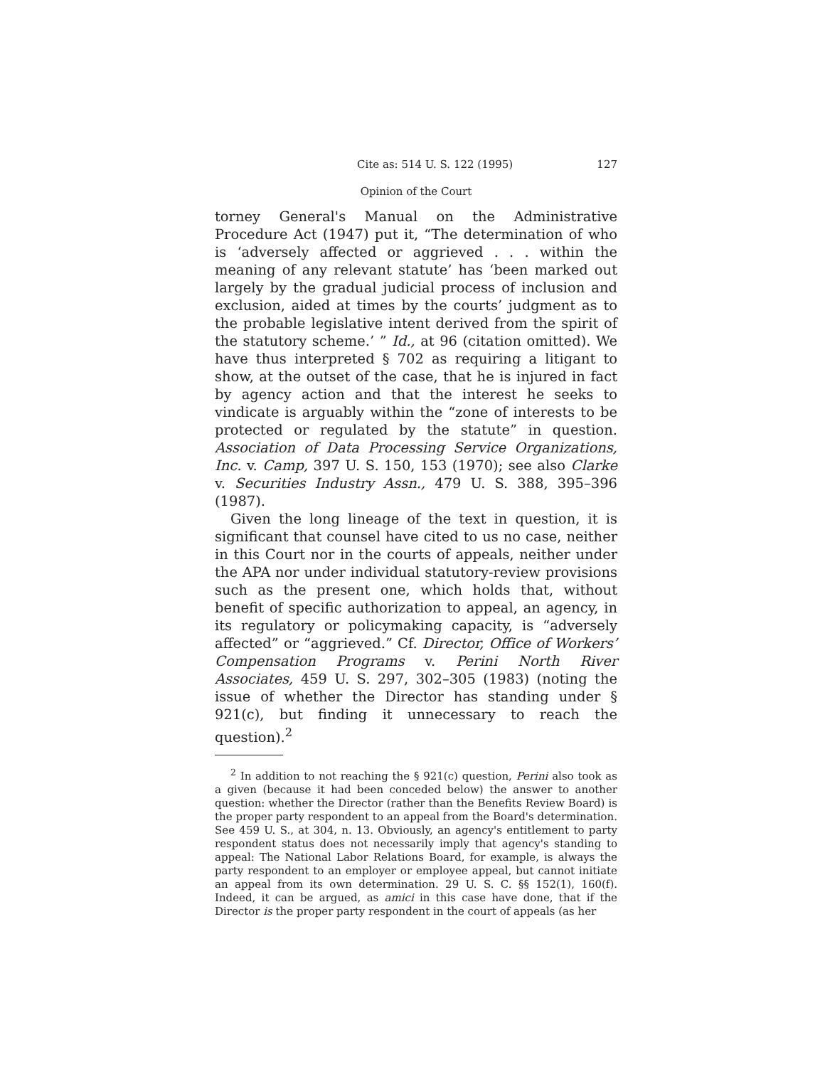Cite as: 514 U. S. 122 (1995) 127
Opinion of the Court
torney General's Manual on the Administrative Procedure Act (1947) put it, “The determination of who is ‘adversely affected or aggrieved . . . within the meaning of any relevant statute’ has ‘been marked out largely by the gradual judicial process of inclusion and exclusion, aided at times by the courts’ judgment as to the probable legislative intent derived from the spirit of the statutory scheme.’ ” Id., at 96 (citation omitted). We have thus interpreted § 702 as requiring a litigant to show, at the outset of the case, that he is injured in fact by agency action and that the interest he seeks to vindicate is arguably within the “zone of interests to be protected or regulated by the statute” in question. Association of Data Processing Service Organizations, Inc. v. Camp, 397 U. S. 150, 153 (1970); see also Clarke v. Securities Industry Assn., 479 U. S. 388, 395–396 (1987).
Given the long lineage of the text in question, it is significant that counsel have cited to us no case, neither in this Court nor in the courts of appeals, neither under the APA nor under individual statutory-review provisions such as the present one, which holds that, without benefit of specific authorization to appeal, an agency, in its regulatory or policymaking capacity, is “adversely affected” or “aggrieved.” Cf. Director, Office of Workers’ Compensation Programs v. Perini North River Associates, 459 U. S. 297, 302–305 (1983) (noting the issue of whether the Director has standing under § 921(c), but finding it unnecessary to reach the question).<sup>2</sup>
<sup>2</sup> In addition to not reaching the § 921(c) question, Perini also took as a given (because it had been conceded below) the answer to another question: whether the Director (rather than the Benefits Review Board) is the proper party respondent to an appeal from the Board's determination. See 459 U. S., at 304, n. 13. Obviously, an agency's entitlement to party respondent status does not necessarily imply that agency's standing to appeal: The National Labor Relations Board, for example, is always the party respondent to an employer or employee appeal, but cannot initiate an appeal from its own determination. 29 U. S. C. §§ 152(1), 160(f). Indeed, it can be argued, as amici in this case have done, that if the Director is the proper party respondent in the court of appeals (as her